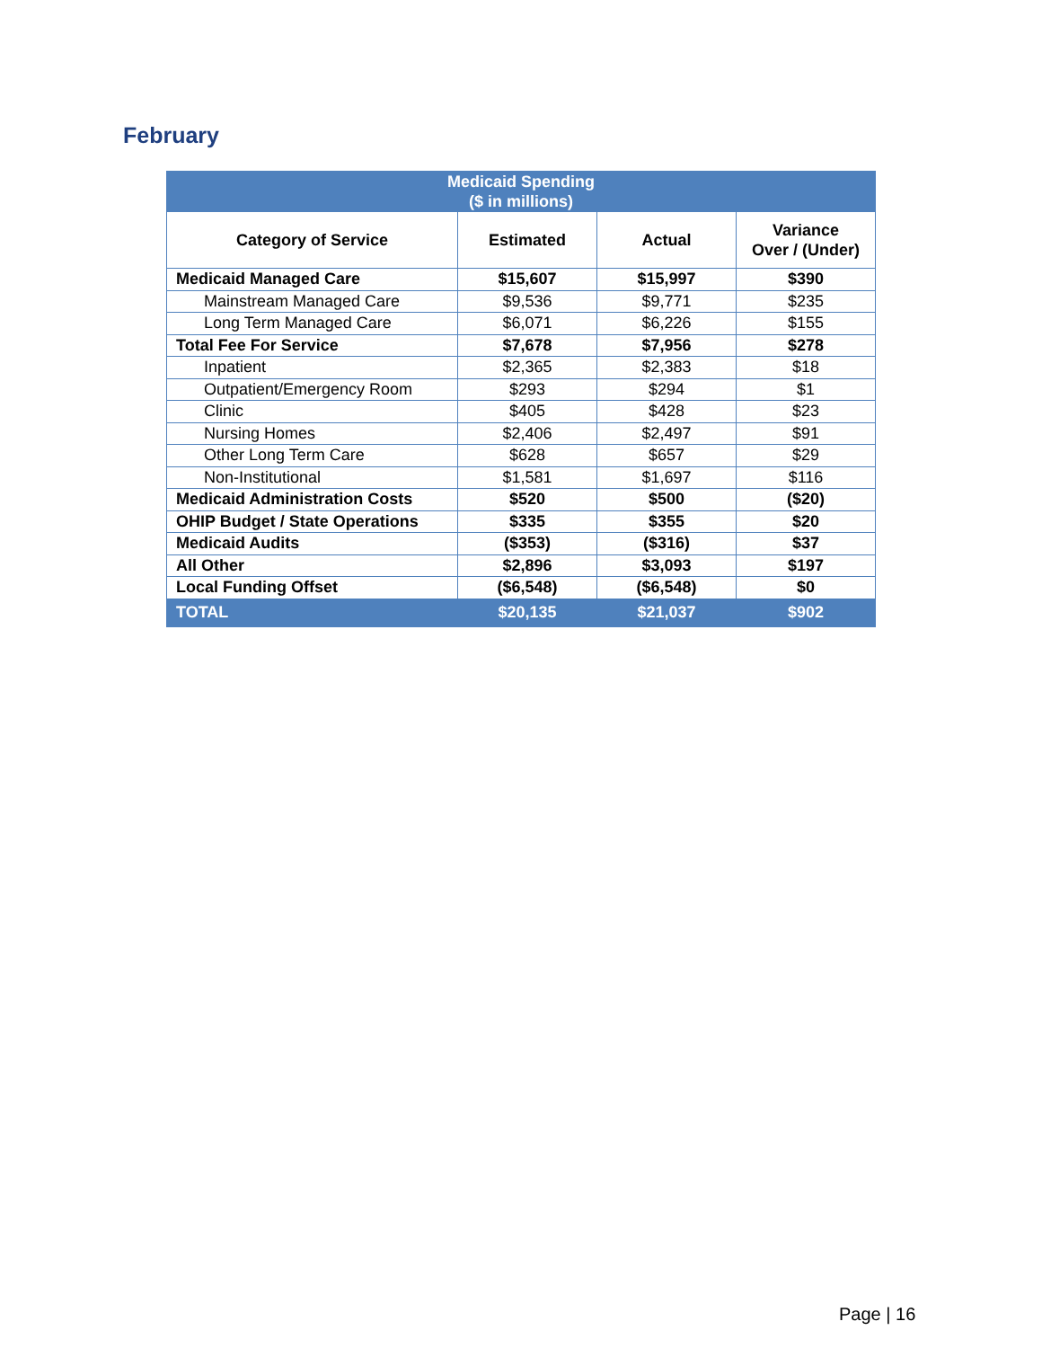February
| Medicaid Spending ($ in millions) | | | |
| --- | --- | --- | --- |
| Category of Service | Estimated | Actual | Variance Over / (Under) |
| Medicaid Managed Care | $15,607 | $15,997 | $390 |
| Mainstream Managed Care | $9,536 | $9,771 | $235 |
| Long Term Managed Care | $6,071 | $6,226 | $155 |
| Total Fee For Service | $7,678 | $7,956 | $278 |
| Inpatient | $2,365 | $2,383 | $18 |
| Outpatient/Emergency Room | $293 | $294 | $1 |
| Clinic | $405 | $428 | $23 |
| Nursing Homes | $2,406 | $2,497 | $91 |
| Other Long Term Care | $628 | $657 | $29 |
| Non-Institutional | $1,581 | $1,697 | $116 |
| Medicaid Administration Costs | $520 | $500 | ($20) |
| OHIP Budget / State Operations | $335 | $355 | $20 |
| Medicaid Audits | ($353) | ($316) | $37 |
| All Other | $2,896 | $3,093 | $197 |
| Local Funding Offset | ($6,548) | ($6,548) | $0 |
| TOTAL | $20,135 | $21,037 | $902 |
Page | 16